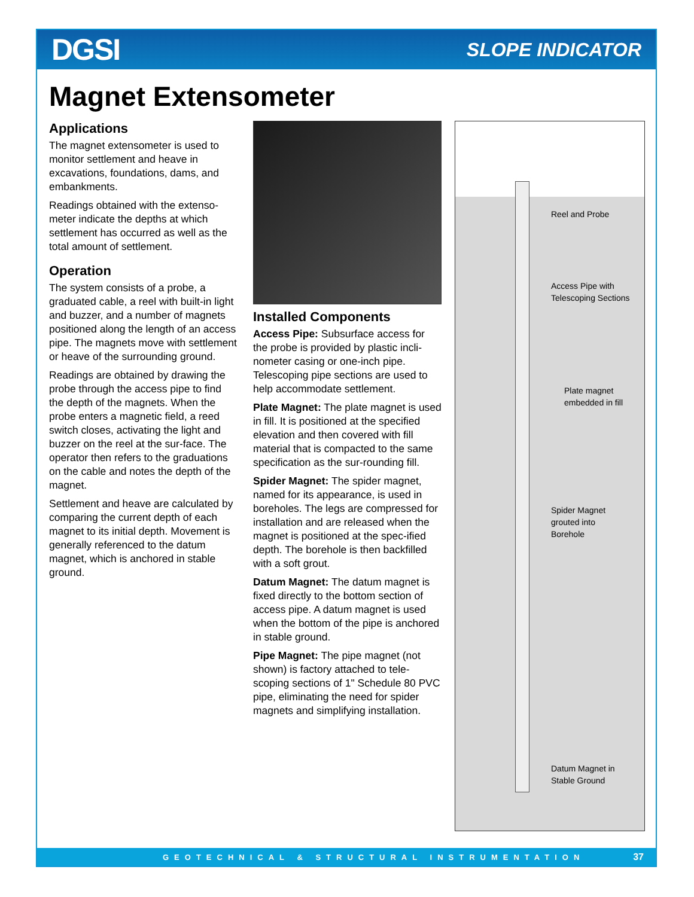DGSI SLOPE INDICATOR
Magnet Extensometer
Applications
The magnet extensometer is used to monitor settlement and heave in excavations, foundations, dams, and embankments.
Readings obtained with the extenso-meter indicate the depths at which settlement has occurred as well as the total amount of settlement.
Operation
The system consists of a probe, a graduated cable, a reel with built-in light and buzzer, and a number of magnets positioned along the length of an access pipe. The magnets move with settlement or heave of the surrounding ground.
Readings are obtained by drawing the probe through the access pipe to find the depth of the magnets. When the probe enters a magnetic field, a reed switch closes, activating the light and buzzer on the reel at the sur-face. The operator then refers to the graduations on the cable and notes the depth of the magnet.
Settlement and heave are calculated by comparing the current depth of each magnet to its initial depth. Movement is generally referenced to the datum magnet, which is anchored in stable ground.
Installed Components
Access Pipe: Subsurface access for the probe is provided by plastic incli-nometer casing or one-inch pipe. Telescoping pipe sections are used to help accommodate settlement.
Plate Magnet: The plate magnet is used in fill. It is positioned at the specified elevation and then covered with fill material that is compacted to the same specification as the sur-rounding fill.
Spider Magnet: The spider magnet, named for its appearance, is used in boreholes. The legs are compressed for installation and are released when the magnet is positioned at the spec-ified depth. The borehole is then backfilled with a soft grout.
Datum Magnet: The datum magnet is fixed directly to the bottom section of access pipe. A datum magnet is used when the bottom of the pipe is anchored in stable ground.
Pipe Magnet: The pipe magnet (not shown) is factory attached to tele-scoping sections of 1" Schedule 80 PVC pipe, eliminating the need for spider magnets and simplifying installation.
Reel and Probe
Access Pipe with
Telescoping Sections
Plate magnet
embedded in fill
Spider Magnet
grouted into
Borehole
Datum Magnet in
Stable Ground
GEOTECHNICAL & STRUCTURAL INSTRUMENTATION 37